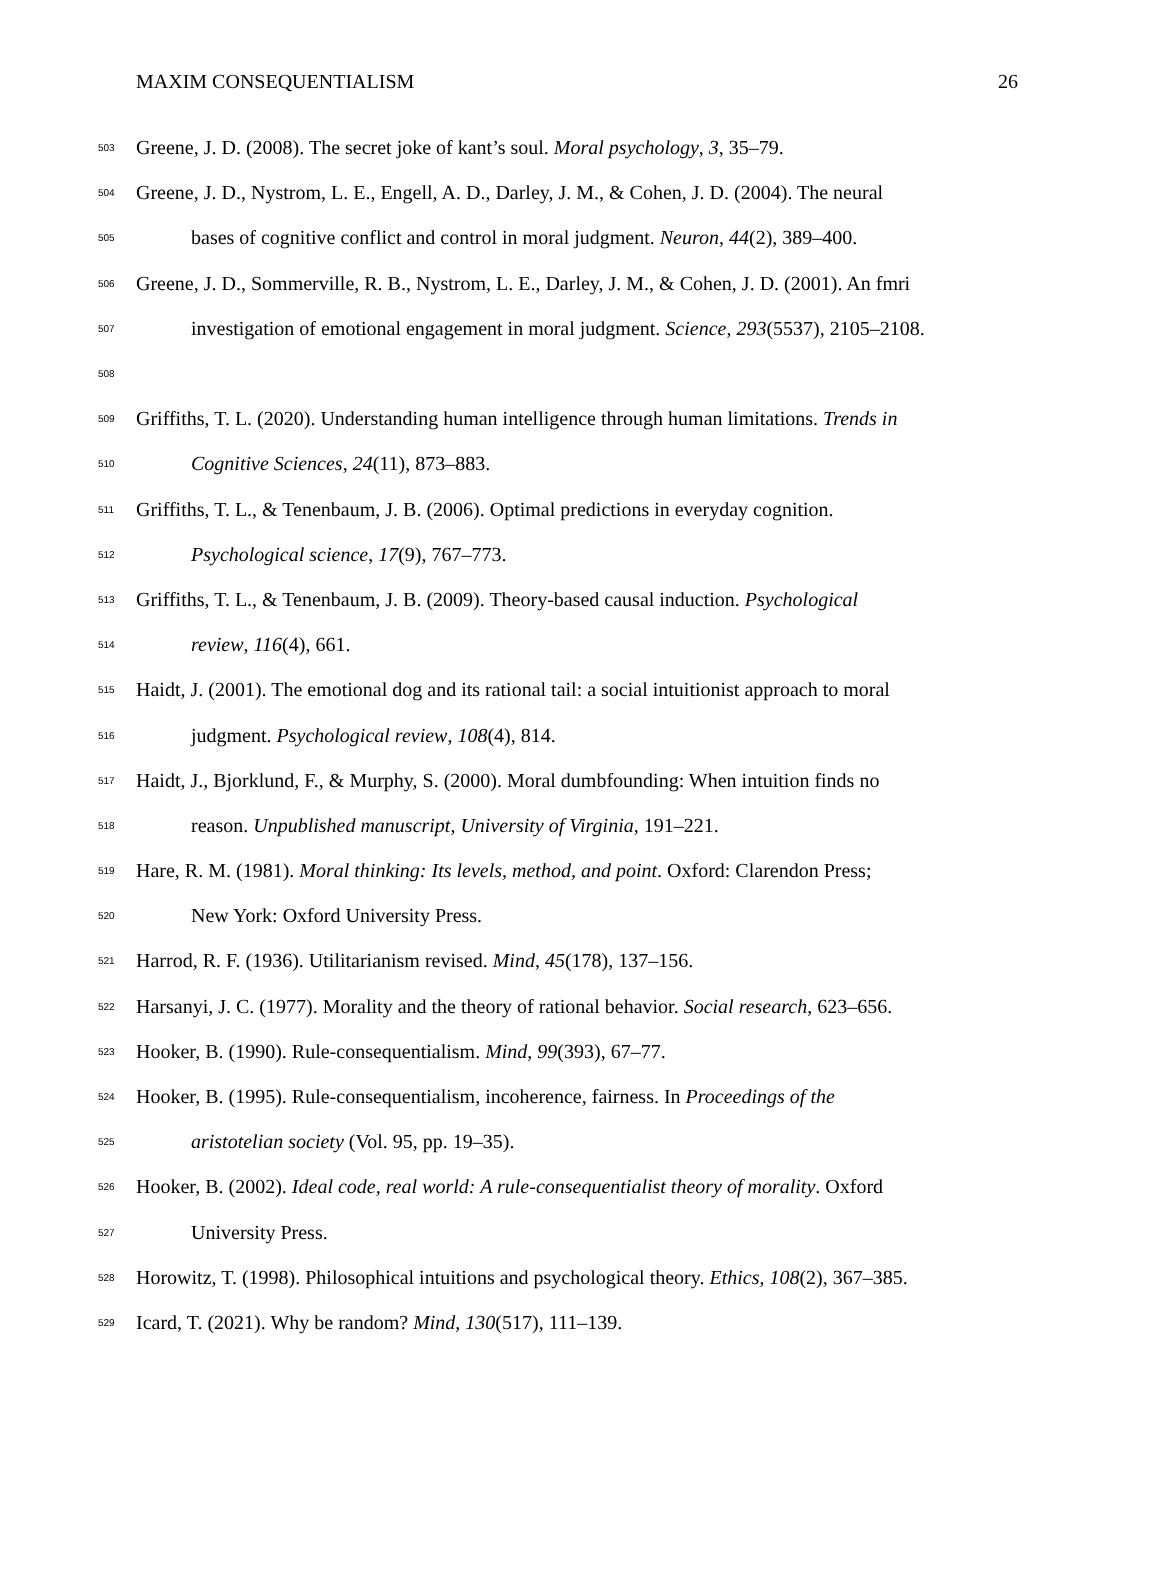MAXIM CONSEQUENTIALISM 26
503 Greene, J. D. (2008). The secret joke of kant’s soul. Moral psychology, 3, 35–79.
504 Greene, J. D., Nystrom, L. E., Engell, A. D., Darley, J. M., & Cohen, J. D. (2004). The neural
505 bases of cognitive conflict and control in moral judgment. Neuron, 44(2), 389–400.
506 Greene, J. D., Sommerville, R. B., Nystrom, L. E., Darley, J. M., & Cohen, J. D. (2001). An fmri
507 investigation of emotional engagement in moral judgment. Science, 293(5537), 2105–2108.
508
509 Griffiths, T. L. (2020). Understanding human intelligence through human limitations. Trends in
510 Cognitive Sciences, 24(11), 873–883.
511 Griffiths, T. L., & Tenenbaum, J. B. (2006). Optimal predictions in everyday cognition.
512 Psychological science, 17(9), 767–773.
513 Griffiths, T. L., & Tenenbaum, J. B. (2009). Theory-based causal induction. Psychological
514 review, 116(4), 661.
515 Haidt, J. (2001). The emotional dog and its rational tail: a social intuitionist approach to moral
516 judgment. Psychological review, 108(4), 814.
517 Haidt, J., Bjorklund, F., & Murphy, S. (2000). Moral dumbfounding: When intuition finds no
518 reason. Unpublished manuscript, University of Virginia, 191–221.
519 Hare, R. M. (1981). Moral thinking: Its levels, method, and point. Oxford: Clarendon Press;
520 New York: Oxford University Press.
521 Harrod, R. F. (1936). Utilitarianism revised. Mind, 45(178), 137–156.
522 Harsanyi, J. C. (1977). Morality and the theory of rational behavior. Social research, 623–656.
523 Hooker, B. (1990). Rule-consequentialism. Mind, 99(393), 67–77.
524 Hooker, B. (1995). Rule-consequentialism, incoherence, fairness. In Proceedings of the
525 aristotelian society (Vol. 95, pp. 19–35).
526 Hooker, B. (2002). Ideal code, real world: A rule-consequentialist theory of morality. Oxford
527 University Press.
528 Horowitz, T. (1998). Philosophical intuitions and psychological theory. Ethics, 108(2), 367–385.
529 Icard, T. (2021). Why be random? Mind, 130(517), 111–139.